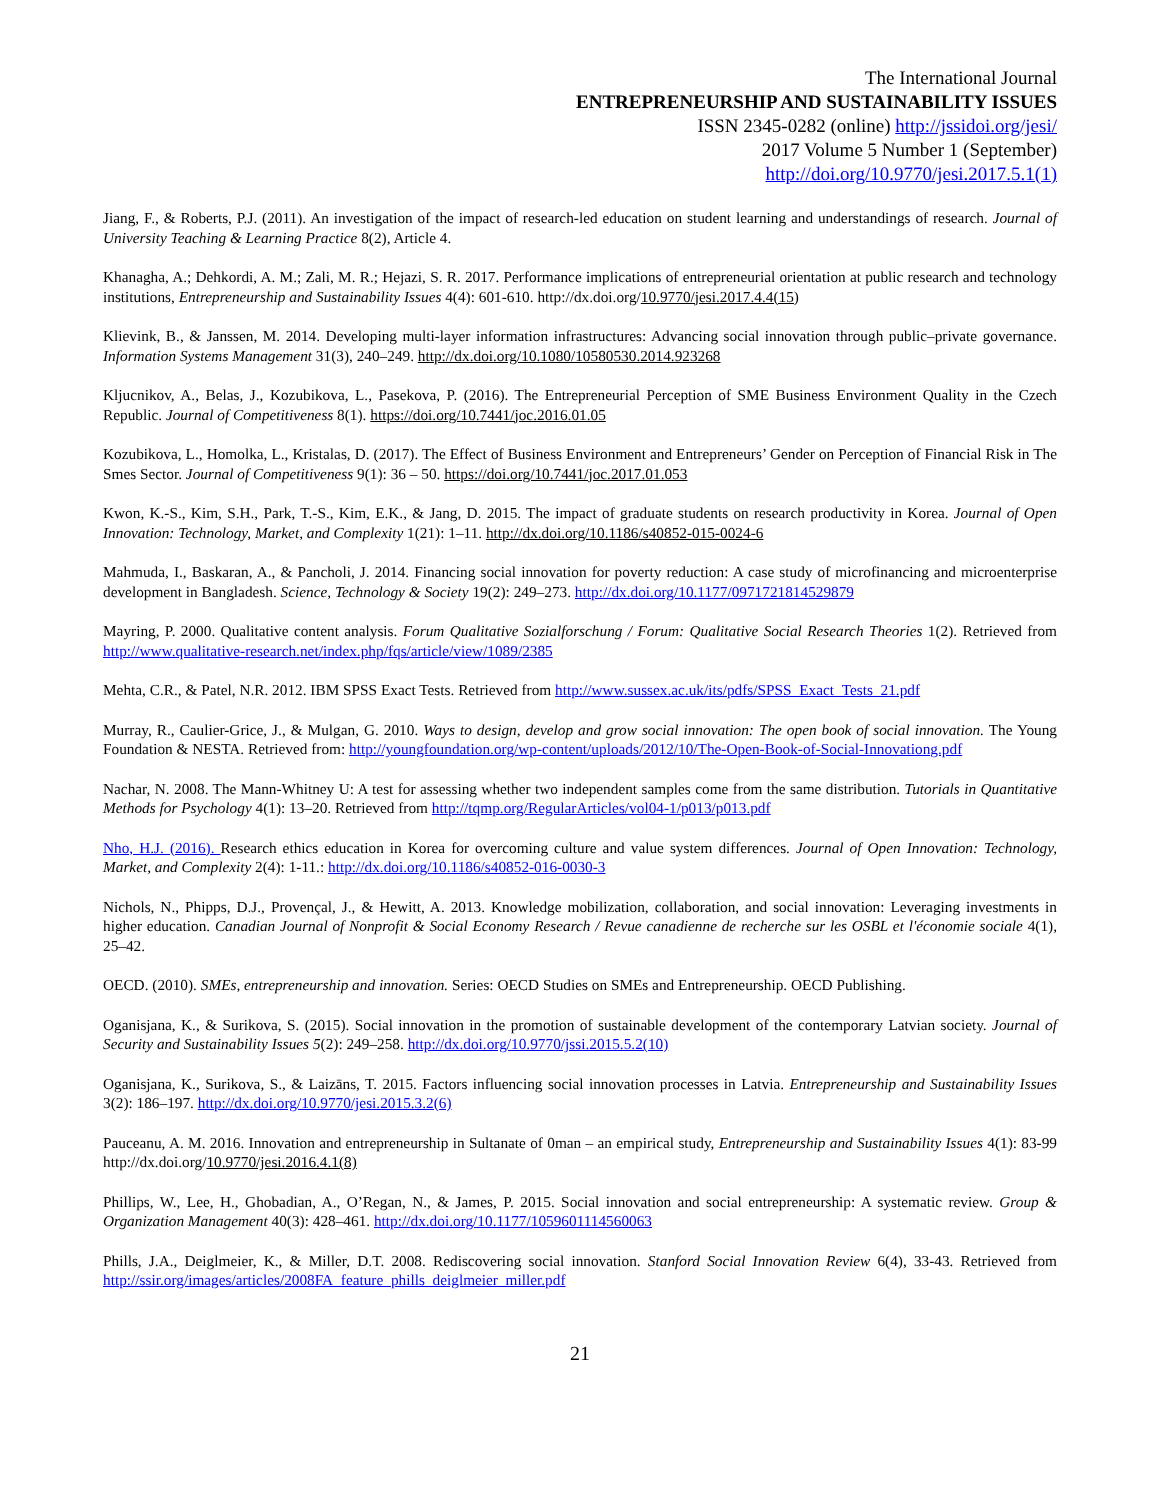The International Journal
ENTREPRENEURSHIP AND SUSTAINABILITY ISSUES
ISSN 2345-0282 (online) http://jssidoi.org/jesi/
2017 Volume 5 Number 1 (September)
http://doi.org/10.9770/jesi.2017.5.1(1)
Jiang, F., & Roberts, P.J. (2011). An investigation of the impact of research-led education on student learning and understandings of research. Journal of University Teaching & Learning Practice 8(2), Article 4.
Khanagha, A.; Dehkordi, A. M.; Zali, M. R.; Hejazi, S. R. 2017. Performance implications of entrepreneurial orientation at public research and technology institutions, Entrepreneurship and Sustainability Issues 4(4): 601-610. http://dx.doi.org/10.9770/jesi.2017.4.4(15)
Klievink, B., & Janssen, M. 2014. Developing multi-layer information infrastructures: Advancing social innovation through public–private governance. Information Systems Management 31(3), 240–249. http://dx.doi.org/10.1080/10580530.2014.923268
Kljucnikov, A., Belas, J., Kozubikova, L., Pasekova, P. (2016). The Entrepreneurial Perception of SME Business Environment Quality in the Czech Republic. Journal of Competitiveness 8(1). https://doi.org/10.7441/joc.2016.01.05
Kozubikova, L., Homolka, L., Kristalas, D. (2017). The Effect of Business Environment and Entrepreneurs’ Gender on Perception of Financial Risk in The Smes Sector. Journal of Competitiveness 9(1): 36 – 50. https://doi.org/10.7441/joc.2017.01.053
Kwon, K.-S., Kim, S.H., Park, T.-S., Kim, E.K., & Jang, D. 2015. The impact of graduate students on research productivity in Korea. Journal of Open Innovation: Technology, Market, and Complexity 1(21): 1–11. http://dx.doi.org/10.1186/s40852-015-0024-6
Mahmuda, I., Baskaran, A., & Pancholi, J. 2014. Financing social innovation for poverty reduction: A case study of microfinancing and microenterprise development in Bangladesh. Science, Technology & Society 19(2): 249–273. http://dx.doi.org/10.1177/0971721814529879
Mayring, P. 2000. Qualitative content analysis. Forum Qualitative Sozialforschung / Forum: Qualitative Social Research Theories 1(2). Retrieved from http://www.qualitative-research.net/index.php/fqs/article/view/1089/2385
Mehta, C.R., & Patel, N.R. 2012. IBM SPSS Exact Tests. Retrieved from http://www.sussex.ac.uk/its/pdfs/SPSS_Exact_Tests_21.pdf
Murray, R., Caulier-Grice, J., & Mulgan, G. 2010. Ways to design, develop and grow social innovation: The open book of social innovation. The Young Foundation & NESTA. Retrieved from: http://youngfoundation.org/wp-content/uploads/2012/10/The-Open-Book-of-Social-Innovationg.pdf
Nachar, N. 2008. The Mann-Whitney U: A test for assessing whether two independent samples come from the same distribution. Tutorials in Quantitative Methods for Psychology 4(1): 13–20. Retrieved from http://tqmp.org/RegularArticles/vol04-1/p013/p013.pdf
Nho, H.J. (2016). Research ethics education in Korea for overcoming culture and value system differences. Journal of Open Innovation: Technology, Market, and Complexity 2(4): 1-11.: http://dx.doi.org/10.1186/s40852-016-0030-3
Nichols, N., Phipps, D.J., Provençal, J., & Hewitt, A. 2013. Knowledge mobilization, collaboration, and social innovation: Leveraging investments in higher education. Canadian Journal of Nonprofit & Social Economy Research / Revue canadienne de recherche sur les OSBL et l'économie sociale 4(1), 25–42.
OECD. (2010). SMEs, entrepreneurship and innovation. Series: OECD Studies on SMEs and Entrepreneurship. OECD Publishing.
Oganisjana, K., & Surikova, S. (2015). Social innovation in the promotion of sustainable development of the contemporary Latvian society. Journal of Security and Sustainability Issues 5(2): 249–258. http://dx.doi.org/10.9770/jssi.2015.5.2(10)
Oganisjana, K., Surikova, S., & Laizāns, T. 2015. Factors influencing social innovation processes in Latvia. Entrepreneurship and Sustainability Issues 3(2): 186–197. http://dx.doi.org/10.9770/jesi.2015.3.2(6)
Pauceanu, A. M. 2016. Innovation and entrepreneurship in Sultanate of 0man – an empirical study, Entrepreneurship and Sustainability Issues 4(1): 83-99 http://dx.doi.org/10.9770/jesi.2016.4.1(8)
Phillips, W., Lee, H., Ghobadian, A., O’Regan, N., & James, P. 2015. Social innovation and social entrepreneurship: A systematic review. Group & Organization Management 40(3): 428–461. http://dx.doi.org/10.1177/1059601114560063
Phills, J.A., Deiglmeier, K., & Miller, D.T. 2008. Rediscovering social innovation. Stanford Social Innovation Review 6(4), 33-43. Retrieved from http://ssir.org/images/articles/2008FA_feature_phills_deiglmeier_miller.pdf
21